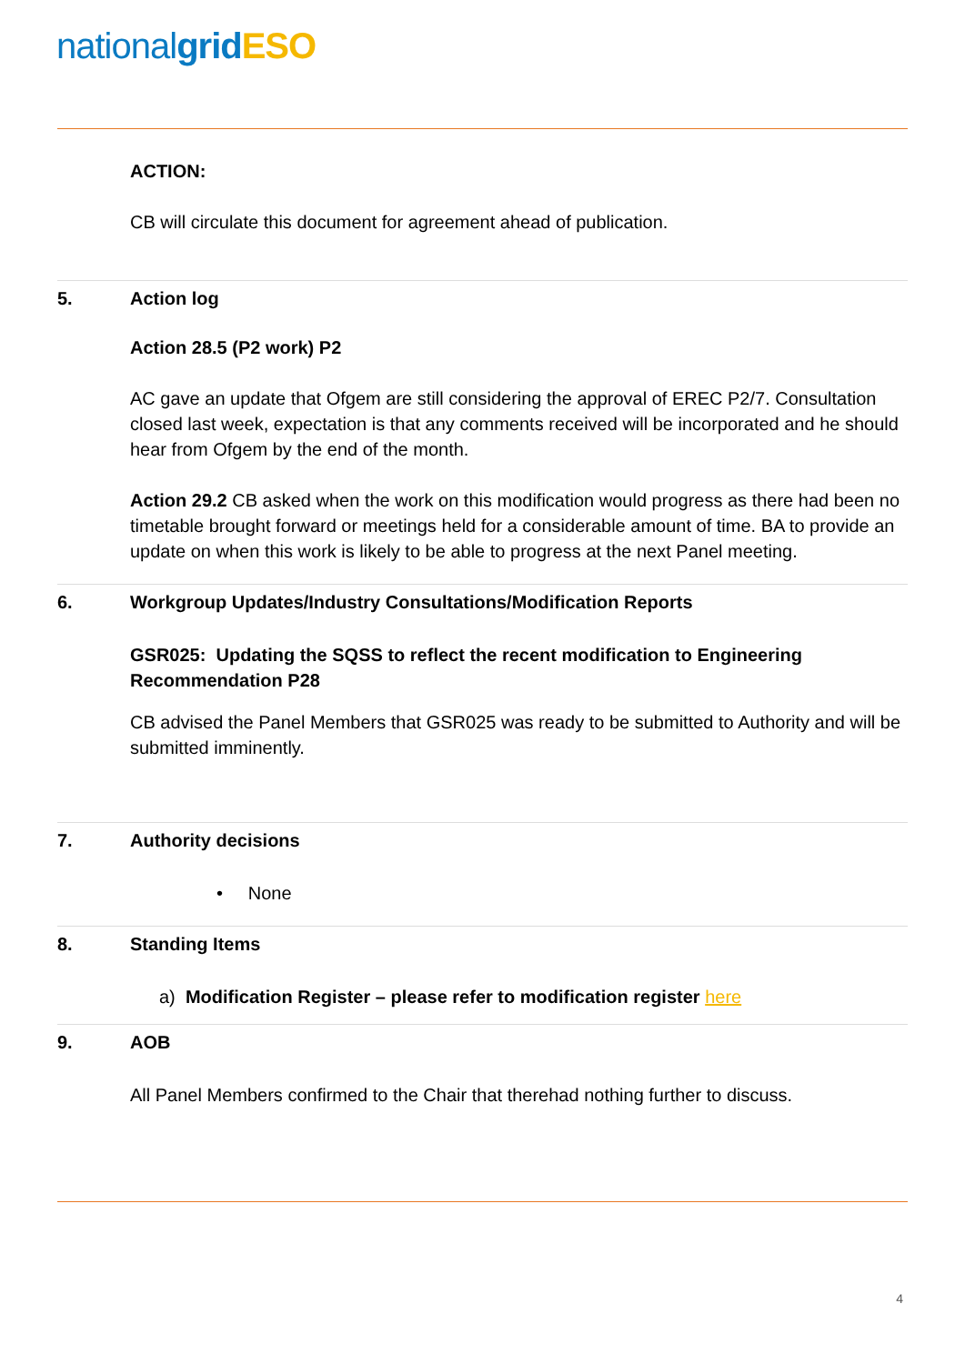national grid ESO
ACTION:
CB will circulate this document for agreement ahead of publication.
5. Action log
Action 28.5 (P2 work) P2
AC gave an update that Ofgem are still considering the approval of EREC P2/7. Consultation closed last week, expectation is that any comments received will be incorporated and he should hear from Ofgem by the end of the month.
Action 29.2 CB asked when the work on this modification would progress as there had been no timetable brought forward or meetings held for a considerable amount of time. BA to provide an update on when this work is likely to be able to progress at the next Panel meeting.
6. Workgroup Updates/Industry Consultations/Modification Reports
GSR025: Updating the SQSS to reflect the recent modification to Engineering Recommendation P28
CB advised the Panel Members that GSR025 was ready to be submitted to Authority and will be submitted imminently.
7. Authority decisions
• None
8. Standing Items
a) Modification Register – please refer to modification register here
9. AOB
All Panel Members confirmed to the Chair that therehad nothing further to discuss.
4